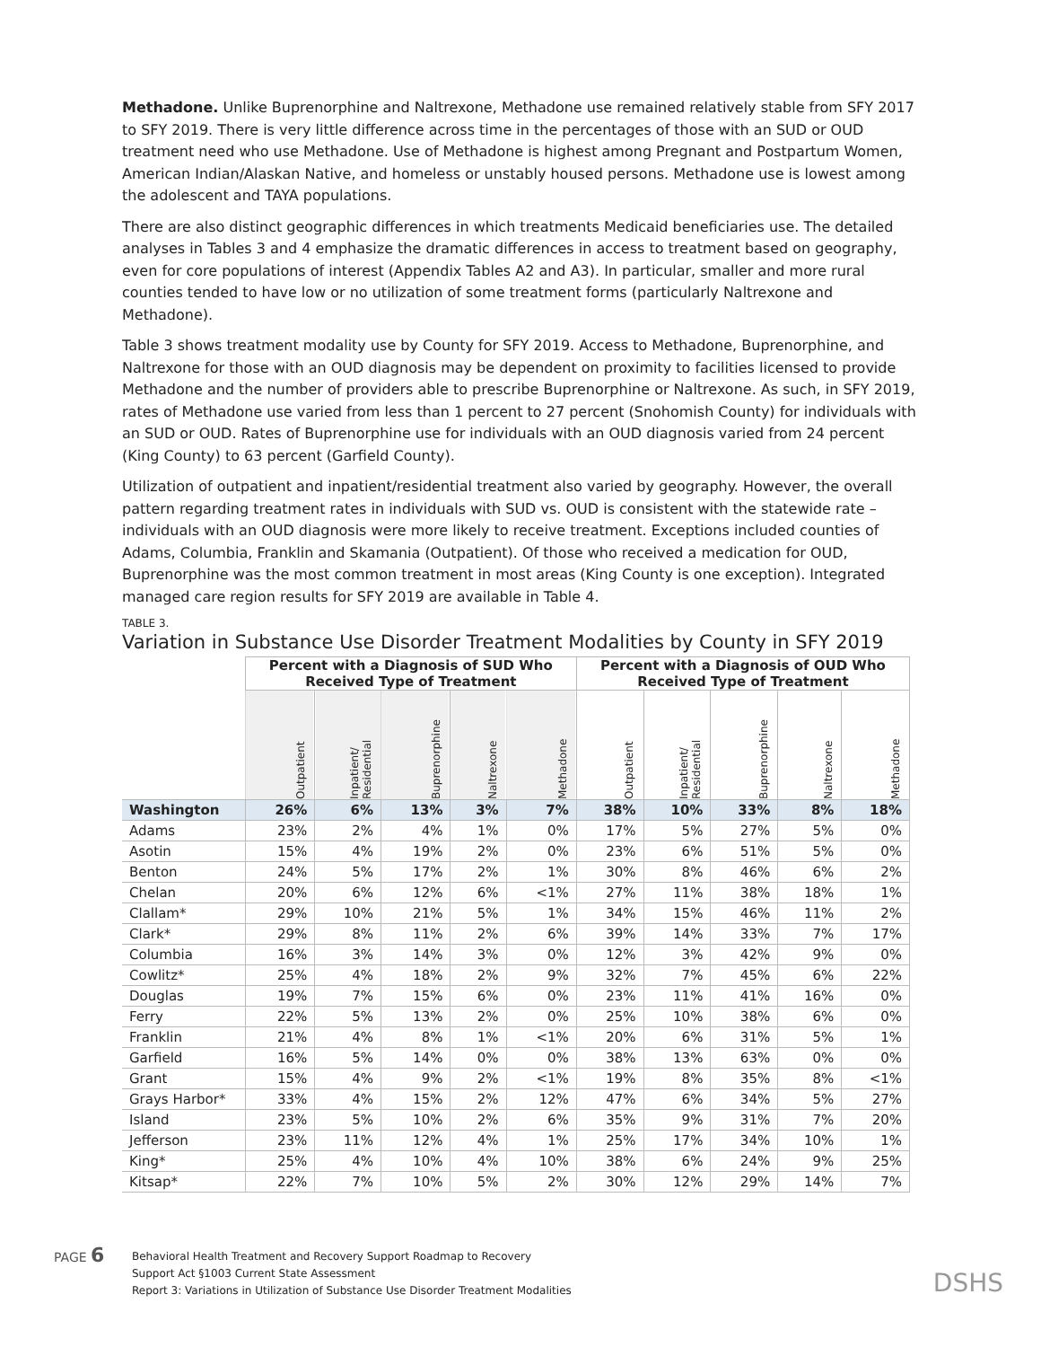Methadone. Unlike Buprenorphine and Naltrexone, Methadone use remained relatively stable from SFY 2017 to SFY 2019. There is very little difference across time in the percentages of those with an SUD or OUD treatment need who use Methadone. Use of Methadone is highest among Pregnant and Postpartum Women, American Indian/Alaskan Native, and homeless or unstably housed persons. Methadone use is lowest among the adolescent and TAYA populations.
There are also distinct geographic differences in which treatments Medicaid beneficiaries use. The detailed analyses in Tables 3 and 4 emphasize the dramatic differences in access to treatment based on geography, even for core populations of interest (Appendix Tables A2 and A3). In particular, smaller and more rural counties tended to have low or no utilization of some treatment forms (particularly Naltrexone and Methadone).
Table 3 shows treatment modality use by County for SFY 2019. Access to Methadone, Buprenorphine, and Naltrexone for those with an OUD diagnosis may be dependent on proximity to facilities licensed to provide Methadone and the number of providers able to prescribe Buprenorphine or Naltrexone. As such, in SFY 2019, rates of Methadone use varied from less than 1 percent to 27 percent (Snohomish County) for individuals with an SUD or OUD. Rates of Buprenorphine use for individuals with an OUD diagnosis varied from 24 percent (King County) to 63 percent (Garfield County).
Utilization of outpatient and inpatient/residential treatment also varied by geography. However, the overall pattern regarding treatment rates in individuals with SUD vs. OUD is consistent with the statewide rate – individuals with an OUD diagnosis were more likely to receive treatment. Exceptions included counties of Adams, Columbia, Franklin and Skamania (Outpatient). Of those who received a medication for OUD, Buprenorphine was the most common treatment in most areas (King County is one exception). Integrated managed care region results for SFY 2019 are available in Table 4.
TABLE 3.
Variation in Substance Use Disorder Treatment Modalities by County in SFY 2019
| | Percent with a Diagnosis of SUD Who Received Type of Treatment | | | | | Percent with a Diagnosis of OUD Who Received Type of Treatment | | | | |
| --- | --- | --- | --- | --- | --- | --- | --- | --- | --- | --- |
| | Outpatient | Inpatient/ Residential | Buprenorphine | Naltrexone | Methadone | Outpatient | Inpatient/ Residential | Buprenorphine | Naltrexone | Methadone |
| Washington | 26% | 6% | 13% | 3% | 7% | 38% | 10% | 33% | 8% | 18% |
| Adams | 23% | 2% | 4% | 1% | 0% | 17% | 5% | 27% | 5% | 0% |
| Asotin | 15% | 4% | 19% | 2% | 0% | 23% | 6% | 51% | 5% | 0% |
| Benton | 24% | 5% | 17% | 2% | 1% | 30% | 8% | 46% | 6% | 2% |
| Chelan | 20% | 6% | 12% | 6% | <1% | 27% | 11% | 38% | 18% | 1% |
| Clallam* | 29% | 10% | 21% | 5% | 1% | 34% | 15% | 46% | 11% | 2% |
| Clark* | 29% | 8% | 11% | 2% | 6% | 39% | 14% | 33% | 7% | 17% |
| Columbia | 16% | 3% | 14% | 3% | 0% | 12% | 3% | 42% | 9% | 0% |
| Cowlitz* | 25% | 4% | 18% | 2% | 9% | 32% | 7% | 45% | 6% | 22% |
| Douglas | 19% | 7% | 15% | 6% | 0% | 23% | 11% | 41% | 16% | 0% |
| Ferry | 22% | 5% | 13% | 2% | 0% | 25% | 10% | 38% | 6% | 0% |
| Franklin | 21% | 4% | 8% | 1% | <1% | 20% | 6% | 31% | 5% | 1% |
| Garfield | 16% | 5% | 14% | 0% | 0% | 38% | 13% | 63% | 0% | 0% |
| Grant | 15% | 4% | 9% | 2% | <1% | 19% | 8% | 35% | 8% | <1% |
| Grays Harbor* | 33% | 4% | 15% | 2% | 12% | 47% | 6% | 34% | 5% | 27% |
| Island | 23% | 5% | 10% | 2% | 6% | 35% | 9% | 31% | 7% | 20% |
| Jefferson | 23% | 11% | 12% | 4% | 1% | 25% | 17% | 34% | 10% | 1% |
| King* | 25% | 4% | 10% | 4% | 10% | 38% | 6% | 24% | 9% | 25% |
| Kitsap* | 22% | 7% | 10% | 5% | 2% | 30% | 12% | 29% | 14% | 7% |
PAGE 6
Behavioral Health Treatment and Recovery Support Roadmap to Recovery
Support Act §1003 Current State Assessment
Report 3: Variations in Utilization of Substance Use Disorder Treatment Modalities
DSHS